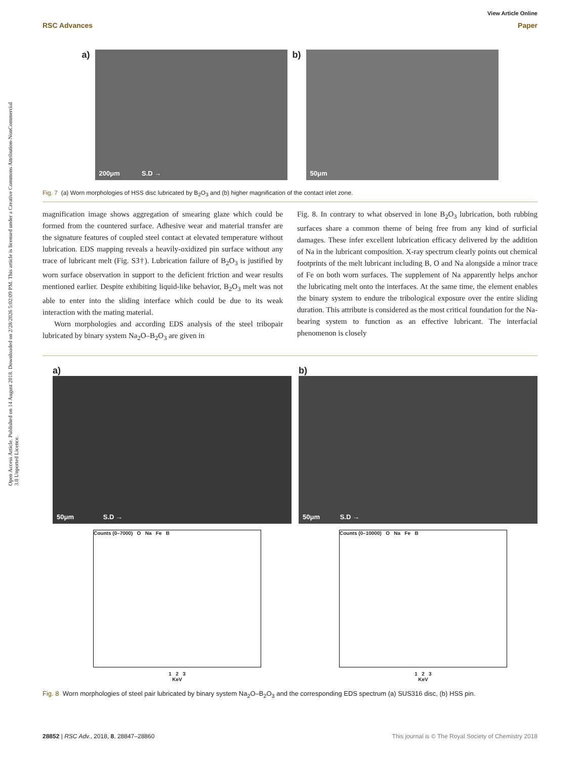View Article Online
RSC Advances Paper
Open Access Article. Published on 14 August 2018. Downloaded on 2/28/2026 5:02:09 PM. This article is licensed under a Creative Commons Attribution-NonCommercial 3.0 Unported Licence.
a)
200μm S.D →
b)
50μm
Fig. 7 (a) Worn morphologies of HSS disc lubricated by B<sub>2</sub>O<sub>3</sub> and (b) higher magnification of the contact inlet zone.
magnification image shows aggregation of smearing glaze which could be formed from the countered surface. Adhesive wear and material transfer are the signature features of coupled steel contact at elevated temperature without lubrication. EDS mapping reveals a heavily-oxidized pin surface without any trace of lubricant melt (Fig. S3†). Lubrication failure of B<sub>2</sub>O<sub>3</sub> is justified by worn surface observation in support to the deficient friction and wear results mentioned earlier. Despite exhibiting liquid-like behavior, B<sub>2</sub>O<sub>3</sub> melt was not able to enter into the sliding interface which could be due to its weak interaction with the mating material.
Worn morphologies and according EDS analysis of the steel tribopair lubricated by binary system Na<sub>2</sub>O–B<sub>2</sub>O<sub>3</sub> are given in
Fig. 8. In contrary to what observed in lone B<sub>2</sub>O<sub>3</sub> lubrication, both rubbing surfaces share a common theme of being free from any kind of surficial damages. These infer excellent lubrication efficacy delivered by the addition of Na in the lubricant composition. X-ray spectrum clearly points out chemical footprints of the melt lubricant including B, O and Na alongside a minor trace of Fe on both worn surfaces. The supplement of Na apparently helps anchor the lubricating melt onto the interfaces. At the same time, the element enables the binary system to endure the tribological exposure over the entire sliding duration. This attribute is considered as the most critical foundation for the Na-bearing system to function as an effective lubricant. The interfacial phenomenon is closely
a)
50μm S.D →
Counts (0–7000) O Na Fe B
1 2 3
KeV
b)
50μm S.D →
Counts (0–10000) O Na Fe B
1 2 3
KeV
Fig. 8 Worn morphologies of steel pair lubricated by binary system Na<sub>2</sub>O–B<sub>2</sub>O<sub>3</sub> and the corresponding EDS spectrum (a) SUS316 disc, (b) HSS pin.
28852 | RSC Adv., 2018, 8, 28847–28860 This journal is © The Royal Society of Chemistry 2018